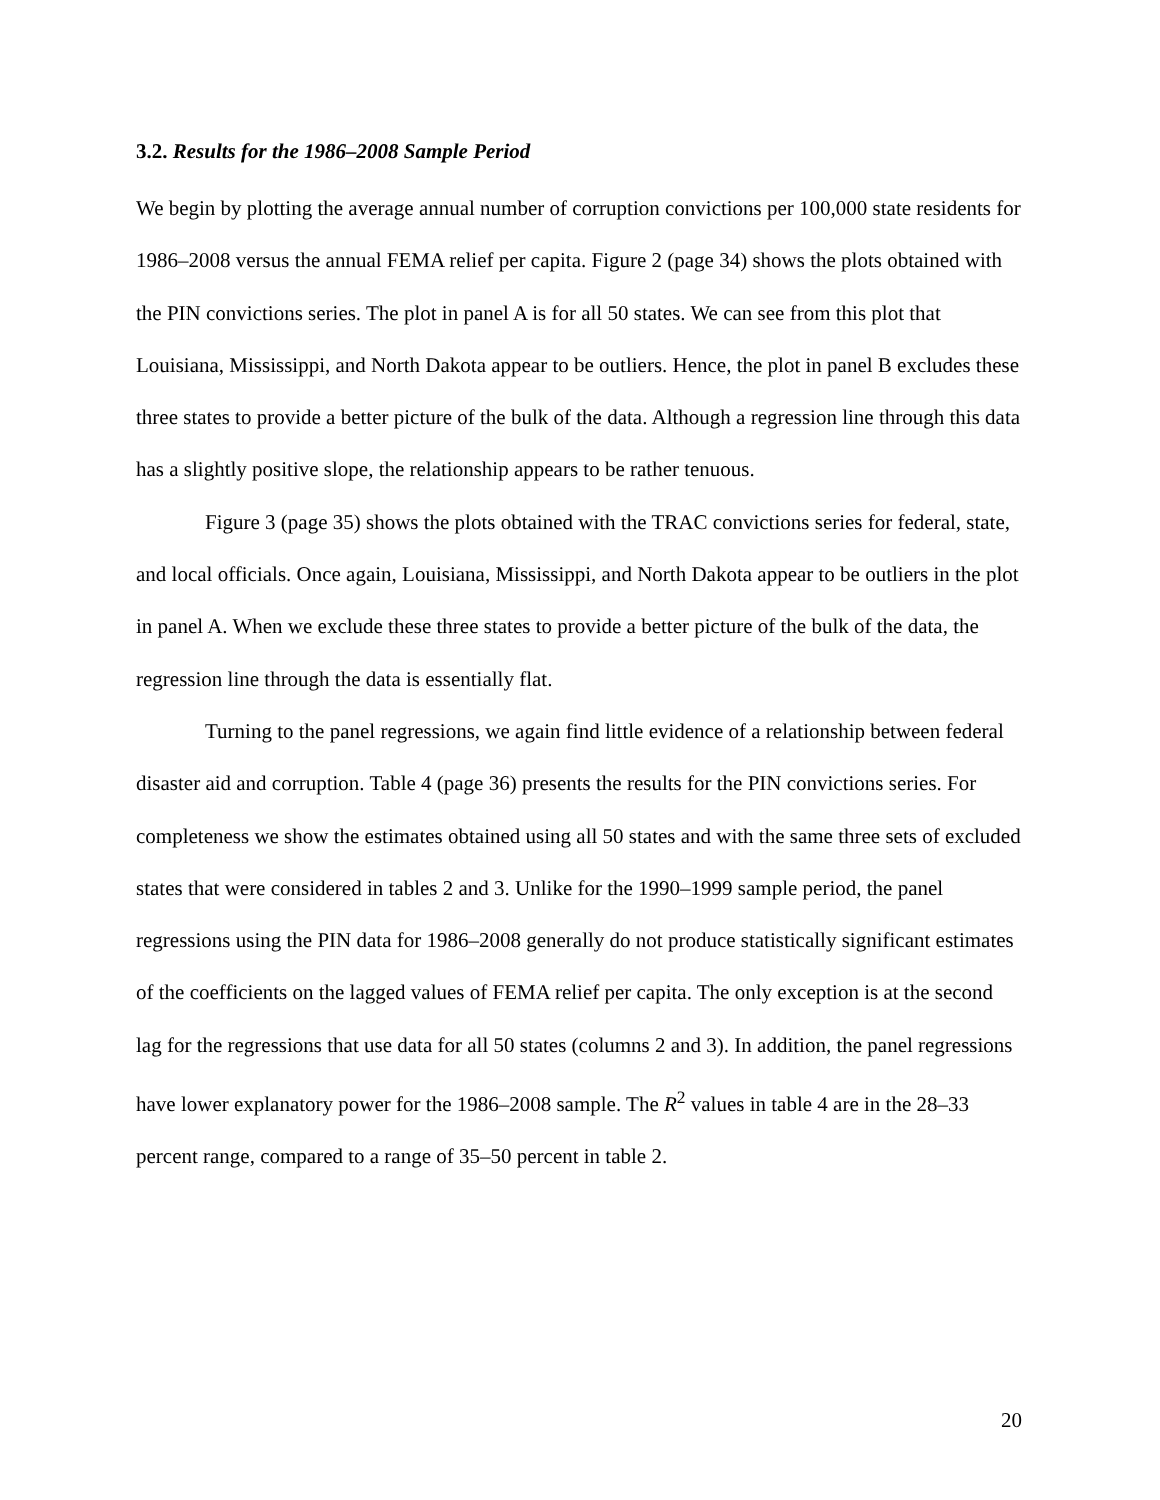3.2. Results for the 1986–2008 Sample Period
We begin by plotting the average annual number of corruption convictions per 100,000 state residents for 1986–2008 versus the annual FEMA relief per capita. Figure 2 (page 34) shows the plots obtained with the PIN convictions series. The plot in panel A is for all 50 states. We can see from this plot that Louisiana, Mississippi, and North Dakota appear to be outliers. Hence, the plot in panel B excludes these three states to provide a better picture of the bulk of the data. Although a regression line through this data has a slightly positive slope, the relationship appears to be rather tenuous.
Figure 3 (page 35) shows the plots obtained with the TRAC convictions series for federal, state, and local officials. Once again, Louisiana, Mississippi, and North Dakota appear to be outliers in the plot in panel A. When we exclude these three states to provide a better picture of the bulk of the data, the regression line through the data is essentially flat.
Turning to the panel regressions, we again find little evidence of a relationship between federal disaster aid and corruption. Table 4 (page 36) presents the results for the PIN convictions series. For completeness we show the estimates obtained using all 50 states and with the same three sets of excluded states that were considered in tables 2 and 3. Unlike for the 1990–1999 sample period, the panel regressions using the PIN data for 1986–2008 generally do not produce statistically significant estimates of the coefficients on the lagged values of FEMA relief per capita. The only exception is at the second lag for the regressions that use data for all 50 states (columns 2 and 3). In addition, the panel regressions have lower explanatory power for the 1986–2008 sample. The R<sup>2</sup> values in table 4 are in the 28–33 percent range, compared to a range of 35–50 percent in table 2.
20